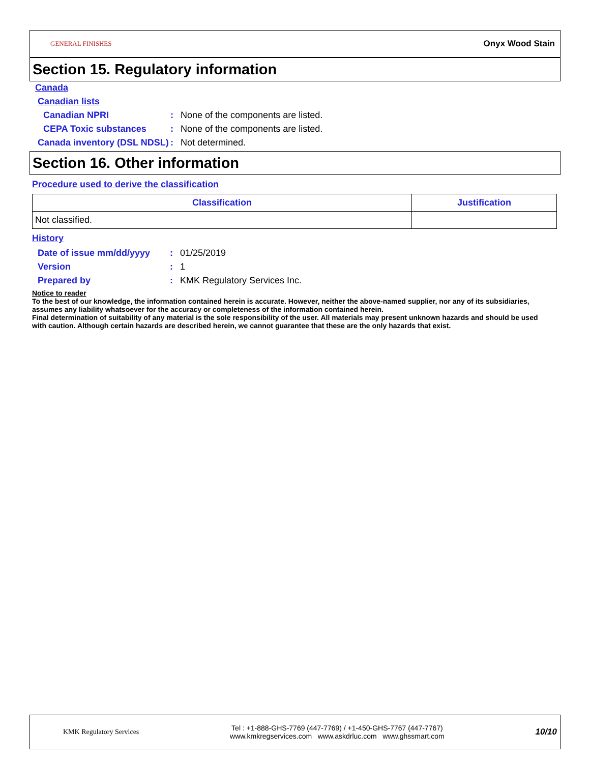GENERAL FINISHES
Onyx Wood Stain
Section 15. Regulatory information
Canada
Canadian lists
Canadian NPRI : None of the components are listed.
CEPA Toxic substances : None of the components are listed.
Canada inventory (DSL NDSL)
: Not determined.
Section 16. Other information
Procedure used to derive the classification
| Classification | Justification |
| --- | --- |
| Not classified. | |
History
Date of issue mm/dd/yyyy : 01/25/2019
Version : 1
Prepared by : KMK Regulatory Services Inc.
Notice to reader
To the best of our knowledge, the information contained herein is accurate. However, neither the above-named supplier, nor any of its subsidiaries, assumes any liability whatsoever for the accuracy or completeness of the information contained herein.
Final determination of suitability of any material is the sole responsibility of the user. All materials may present unknown hazards and should be used with caution. Although certain hazards are described herein, we cannot guarantee that these are the only hazards that exist.
KMK Regulatory Services
Tel : +1-888-GHS-7769 (447-7769) / +1-450-GHS-7767 (447-7767)
www.kmkregservices.com www.askdrluc.com www.ghssmart.com
10/10